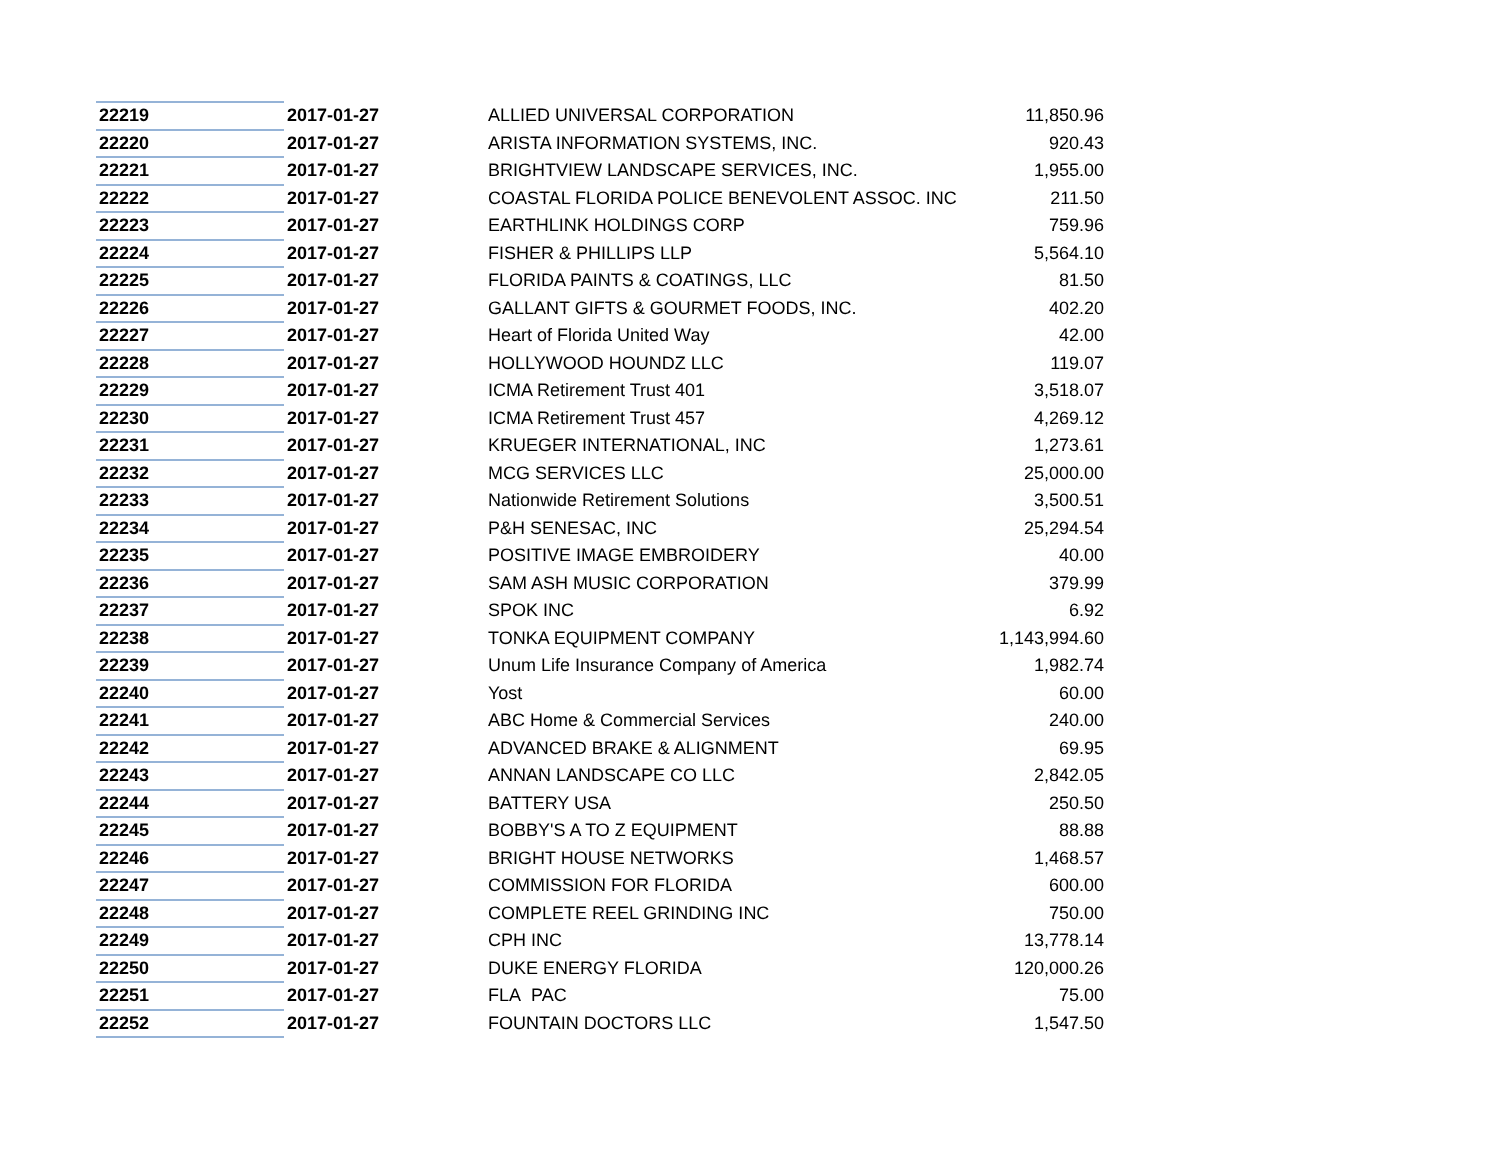| 22219 | 2017-01-27 | ALLIED UNIVERSAL CORPORATION | 11,850.96 |
| 22220 | 2017-01-27 | ARISTA INFORMATION SYSTEMS, INC. | 920.43 |
| 22221 | 2017-01-27 | BRIGHTVIEW LANDSCAPE SERVICES, INC. | 1,955.00 |
| 22222 | 2017-01-27 | COASTAL FLORIDA POLICE BENEVOLENT ASSOC. INC | 211.50 |
| 22223 | 2017-01-27 | EARTHLINK HOLDINGS CORP | 759.96 |
| 22224 | 2017-01-27 | FISHER & PHILLIPS LLP | 5,564.10 |
| 22225 | 2017-01-27 | FLORIDA PAINTS & COATINGS, LLC | 81.50 |
| 22226 | 2017-01-27 | GALLANT GIFTS & GOURMET FOODS, INC. | 402.20 |
| 22227 | 2017-01-27 | Heart of Florida United Way | 42.00 |
| 22228 | 2017-01-27 | HOLLYWOOD HOUNDZ LLC | 119.07 |
| 22229 | 2017-01-27 | ICMA Retirement Trust 401 | 3,518.07 |
| 22230 | 2017-01-27 | ICMA Retirement Trust 457 | 4,269.12 |
| 22231 | 2017-01-27 | KRUEGER INTERNATIONAL, INC | 1,273.61 |
| 22232 | 2017-01-27 | MCG SERVICES LLC | 25,000.00 |
| 22233 | 2017-01-27 | Nationwide Retirement Solutions | 3,500.51 |
| 22234 | 2017-01-27 | P&H SENESAC, INC | 25,294.54 |
| 22235 | 2017-01-27 | POSITIVE IMAGE EMBROIDERY | 40.00 |
| 22236 | 2017-01-27 | SAM ASH MUSIC CORPORATION | 379.99 |
| 22237 | 2017-01-27 | SPOK INC | 6.92 |
| 22238 | 2017-01-27 | TONKA EQUIPMENT COMPANY | 1,143,994.60 |
| 22239 | 2017-01-27 | Unum Life Insurance Company of America | 1,982.74 |
| 22240 | 2017-01-27 | Yost | 60.00 |
| 22241 | 2017-01-27 | ABC Home & Commercial Services | 240.00 |
| 22242 | 2017-01-27 | ADVANCED BRAKE & ALIGNMENT | 69.95 |
| 22243 | 2017-01-27 | ANNAN LANDSCAPE CO LLC | 2,842.05 |
| 22244 | 2017-01-27 | BATTERY USA | 250.50 |
| 22245 | 2017-01-27 | BOBBY'S A TO Z EQUIPMENT | 88.88 |
| 22246 | 2017-01-27 | BRIGHT HOUSE NETWORKS | 1,468.57 |
| 22247 | 2017-01-27 | COMMISSION FOR FLORIDA | 600.00 |
| 22248 | 2017-01-27 | COMPLETE REEL GRINDING INC | 750.00 |
| 22249 | 2017-01-27 | CPH INC | 13,778.14 |
| 22250 | 2017-01-27 | DUKE ENERGY FLORIDA | 120,000.26 |
| 22251 | 2017-01-27 | FLA PAC | 75.00 |
| 22252 | 2017-01-27 | FOUNTAIN DOCTORS LLC | 1,547.50 |